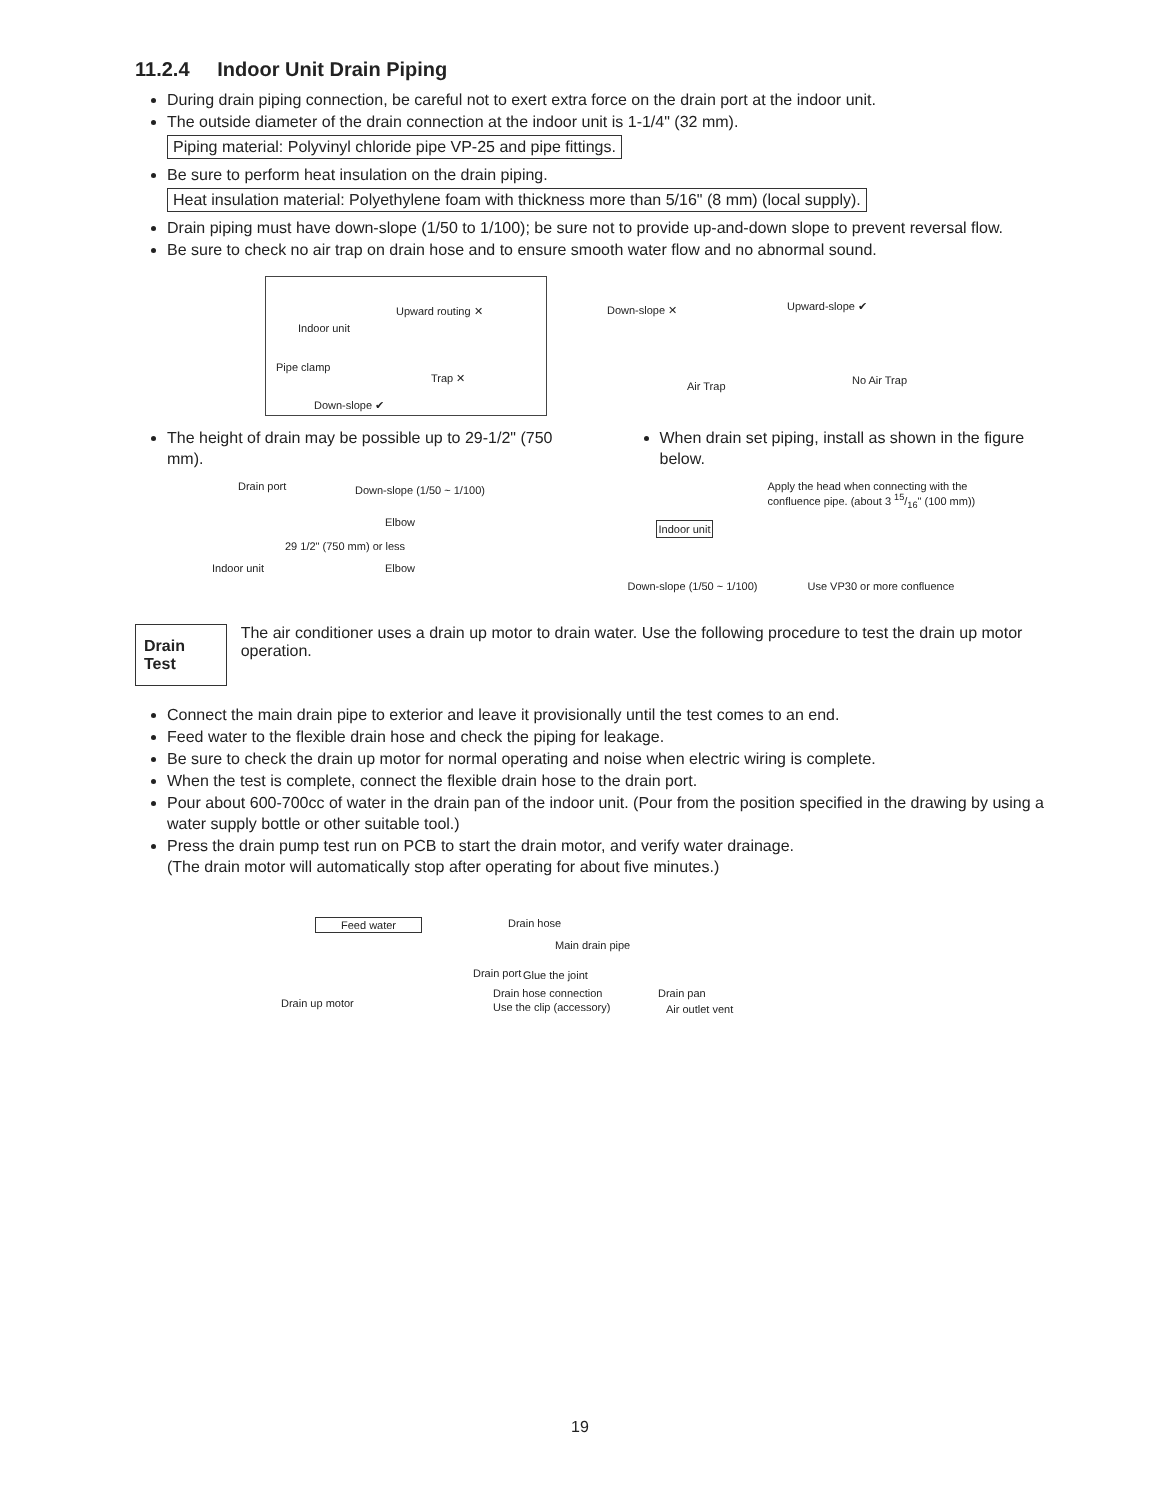11.2.4 Indoor Unit Drain Piping
During drain piping connection, be careful not to exert extra force on the drain port at the indoor unit.
The outside diameter of the drain connection at the indoor unit is 1-1/4" (32 mm).
Piping material: Polyvinyl chloride pipe VP-25 and pipe fittings.
Be sure to perform heat insulation on the drain piping.
Heat insulation material: Polyethylene foam with thickness more than 5/16" (8 mm) (local supply).
Drain piping must have down-slope (1/50 to 1/100); be sure not to provide up-and-down slope to prevent reversal flow.
Be sure to check no air trap on drain hose and to ensure smooth water flow and no abnormal sound.
Indoor unit Upward routing ✕ Pipe clamp Trap ✕ Down-slope ✔
Down-slope ✕
Air Trap
Upward-slope ✔
No Air Trap
The height of drain may be possible up to 29-1/2" (750 mm).
Drain port Down-slope (1/50 ~ 1/100)
Elbow
Indoor unit
29 1/2" (750 mm) or less
Elbow
When drain set piping, install as shown in the figure below.
Apply the head when connecting with the confluence pipe. (about 3 15/16" (100 mm))
Indoor unit
Down-slope (1/50 ~ 1/100) Use VP30 or more confluence
Drain Test The air conditioner uses a drain up motor to drain water. Use the following procedure to test the drain up motor operation.
Connect the main drain pipe to exterior and leave it provisionally until the test comes to an end.
Feed water to the flexible drain hose and check the piping for leakage.
Be sure to check the drain up motor for normal operating and noise when electric wiring is complete.
When the test is complete, connect the flexible drain hose to the drain port.
Pour about 600-700cc of water in the drain pan of the indoor unit. (Pour from the position specified in the drawing by using a water supply bottle or other suitable tool.)
Press the drain pump test run on PCB to start the drain motor, and verify water drainage.
(The drain motor will automatically stop after operating for about five minutes.)
Feed water Drain hose
Main drain pipe
Drain port Glue the joint
Drain hose connection
Use the clip (accessory) Drain up motor
Drain pan
Air outlet vent
19